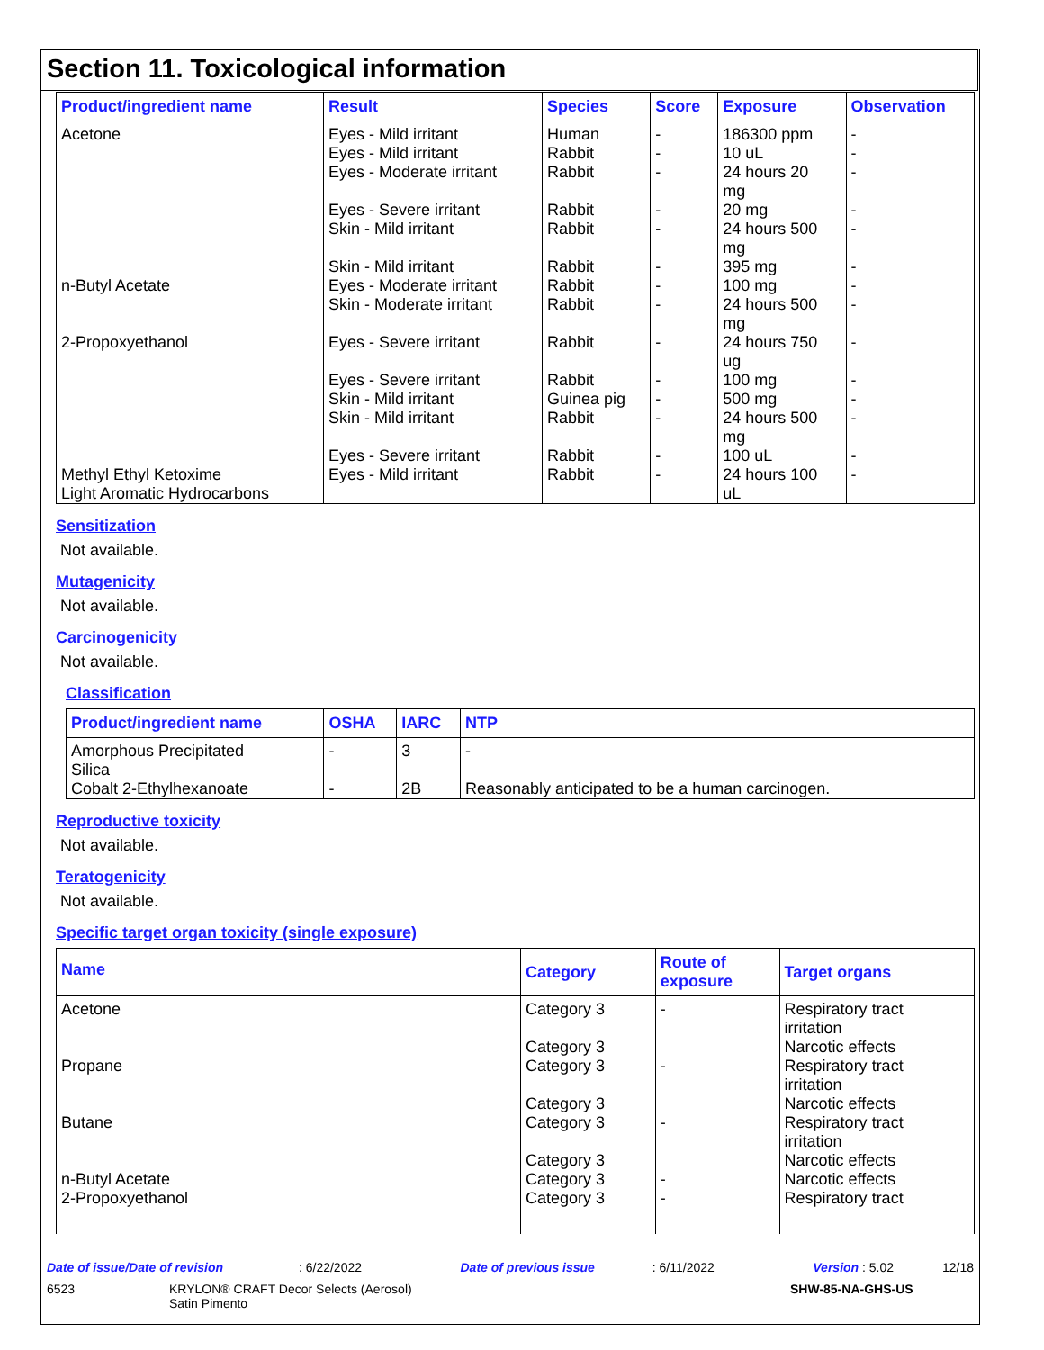Section 11. Toxicological information
| Product/ingredient name | Result | Species | Score | Exposure | Observation |
| --- | --- | --- | --- | --- | --- |
| Acetone n-Butyl Acetate 2-Propoxyethanol Methyl Ethyl Ketoxime Light Aromatic Hydrocarbons | Eyes - Mild irritant Eyes - Mild irritant Eyes - Moderate irritant Eyes - Severe irritant Skin - Mild irritant Skin - Mild irritant Eyes - Moderate irritant Skin - Moderate irritant Eyes - Severe irritant Eyes - Severe irritant Skin - Mild irritant Skin - Mild irritant Eyes - Severe irritant Eyes - Mild irritant | Human Rabbit Rabbit Rabbit Rabbit Rabbit Rabbit Rabbit Rabbit Rabbit Guinea pig Rabbit Rabbit Rabbit | - - - - - - - - - - - - - - | 186300 ppm 10 uL 24 hours 20 mg 20 mg 24 hours 500 mg 395 mg 100 mg 24 hours 500 mg 24 hours 750 ug 100 mg 500 mg 24 hours 500 mg 100 uL 24 hours 100 uL | - - - - - - - - - - - - - - |
Sensitization
Not available.
Mutagenicity
Not available.
Carcinogenicity
Not available.
Classification
| Product/ingredient name | OSHA | IARC | NTP |
| --- | --- | --- | --- |
| Amorphous Precipitated Silica Cobalt 2-Ethylhexanoate | - - | 3 2B | - Reasonably anticipated to be a human carcinogen. |
Reproductive toxicity
Not available.
Teratogenicity
Not available.
Specific target organ toxicity (single exposure)
| Name | Category | Route of exposure | Target organs |
| --- | --- | --- | --- |
| Acetone Propane Butane n-Butyl Acetate 2-Propoxyethanol | Category 3 Category 3 Category 3 Category 3 Category 3 Category 3 Category 3 Category 3 | - - - - - | Respiratory tract irritation Narcotic effects Respiratory tract irritation Narcotic effects Respiratory tract irritation Narcotic effects Narcotic effects Respiratory tract |
Date of issue/Date of revision : 6/22/2022 Date of previous issue : 6/11/2022 Version : 5.02 12/18
6523 KRYLON® CRAFT Decor Selects (Aerosol)
Satin Pimento SHW-85-NA-GHS-US